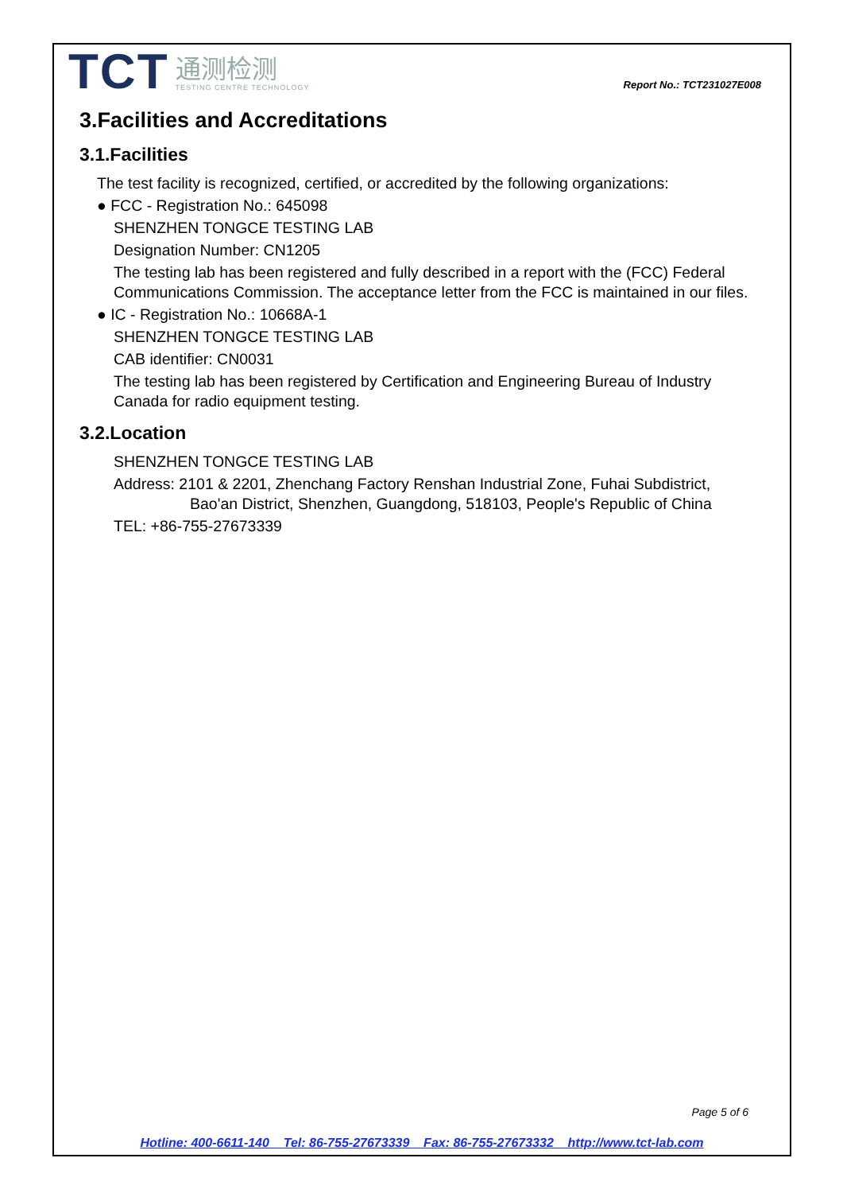TCT 通测检测
TESTING CENTRE TECHNOLOGY
Report No.: TCT231027E008
3.Facilities and Accreditations
3.1.Facilities
The test facility is recognized, certified, or accredited by the following organizations:
● FCC - Registration No.: 645098
SHENZHEN TONGCE TESTING LAB
Designation Number: CN1205
The testing lab has been registered and fully described in a report with the (FCC) Federal Communications Commission. The acceptance letter from the FCC is maintained in our files.
● IC - Registration No.: 10668A-1
SHENZHEN TONGCE TESTING LAB
CAB identifier: CN0031
The testing lab has been registered by Certification and Engineering Bureau of Industry Canada for radio equipment testing.
3.2.Location
SHENZHEN TONGCE TESTING LAB
Address: 2101 & 2201, Zhenchang Factory Renshan Industrial Zone, Fuhai Subdistrict,
Bao'an District, Shenzhen, Guangdong, 518103, People's Republic of China
TEL: +86-755-27673339
Page 5 of 6
Hotline: 400-6611-140 Tel: 86-755-27673339 Fax: 86-755-27673332 http://www.tct-lab.com